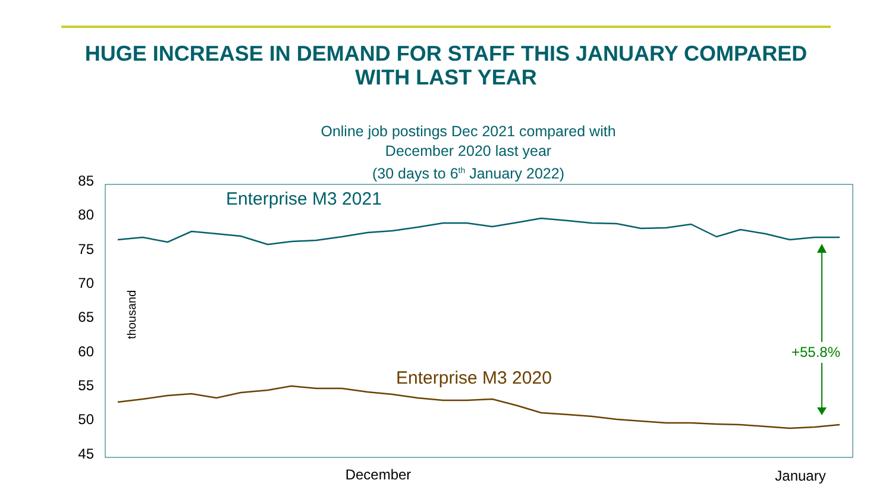HUGE INCREASE IN DEMAND FOR STAFF THIS JANUARY COMPARED
WITH LAST YEAR
Online job postings Dec 2021 compared with
December 2020 last year
(30 days to 6<sup>th</sup> January 2022)
85
80
75
70
65
60
55
50
45
thousand
Enterprise M3 2021
Enterprise M3 2020
+55.8%
December
January